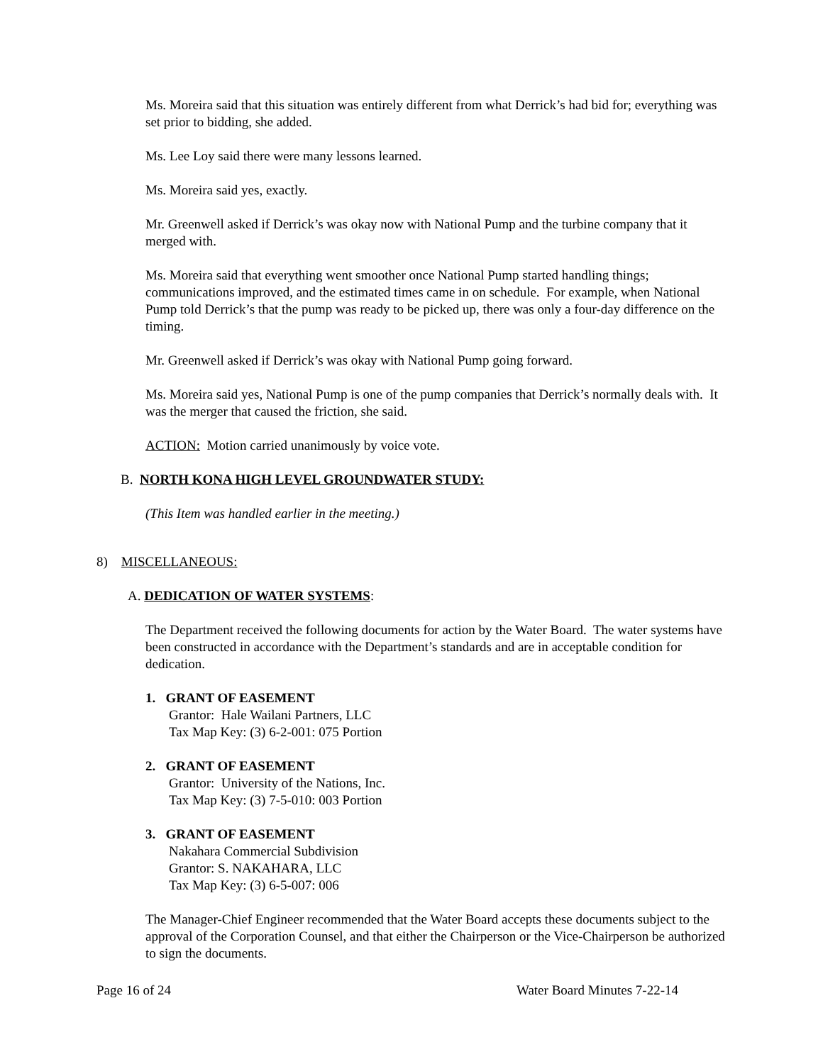Ms. Moreira said that this situation was entirely different from what Derrick’s had bid for; everything was set prior to bidding, she added.
Ms. Lee Loy said there were many lessons learned.
Ms. Moreira said yes, exactly.
Mr. Greenwell asked if Derrick’s was okay now with National Pump and the turbine company that it merged with.
Ms. Moreira said that everything went smoother once National Pump started handling things; communications improved, and the estimated times came in on schedule. For example, when National Pump told Derrick’s that the pump was ready to be picked up, there was only a four-day difference on the timing.
Mr. Greenwell asked if Derrick’s was okay with National Pump going forward.
Ms. Moreira said yes, National Pump is one of the pump companies that Derrick’s normally deals with. It was the merger that caused the friction, she said.
ACTION: Motion carried unanimously by voice vote.
B. NORTH KONA HIGH LEVEL GROUNDWATER STUDY:
(This Item was handled earlier in the meeting.)
8) MISCELLANEOUS:
A. DEDICATION OF WATER SYSTEMS:
The Department received the following documents for action by the Water Board. The water systems have been constructed in accordance with the Department’s standards and are in acceptable condition for dedication.
1. GRANT OF EASEMENT
Grantor: Hale Wailani Partners, LLC
Tax Map Key: (3) 6-2-001: 075 Portion
2. GRANT OF EASEMENT
Grantor: University of the Nations, Inc.
Tax Map Key: (3) 7-5-010: 003 Portion
3. GRANT OF EASEMENT
Nakahara Commercial Subdivision
Grantor: S. NAKAHARA, LLC
Tax Map Key: (3) 6-5-007: 006
The Manager-Chief Engineer recommended that the Water Board accepts these documents subject to the approval of the Corporation Counsel, and that either the Chairperson or the Vice-Chairperson be authorized to sign the documents.
Page 16 of 24 Water Board Minutes 7-22-14